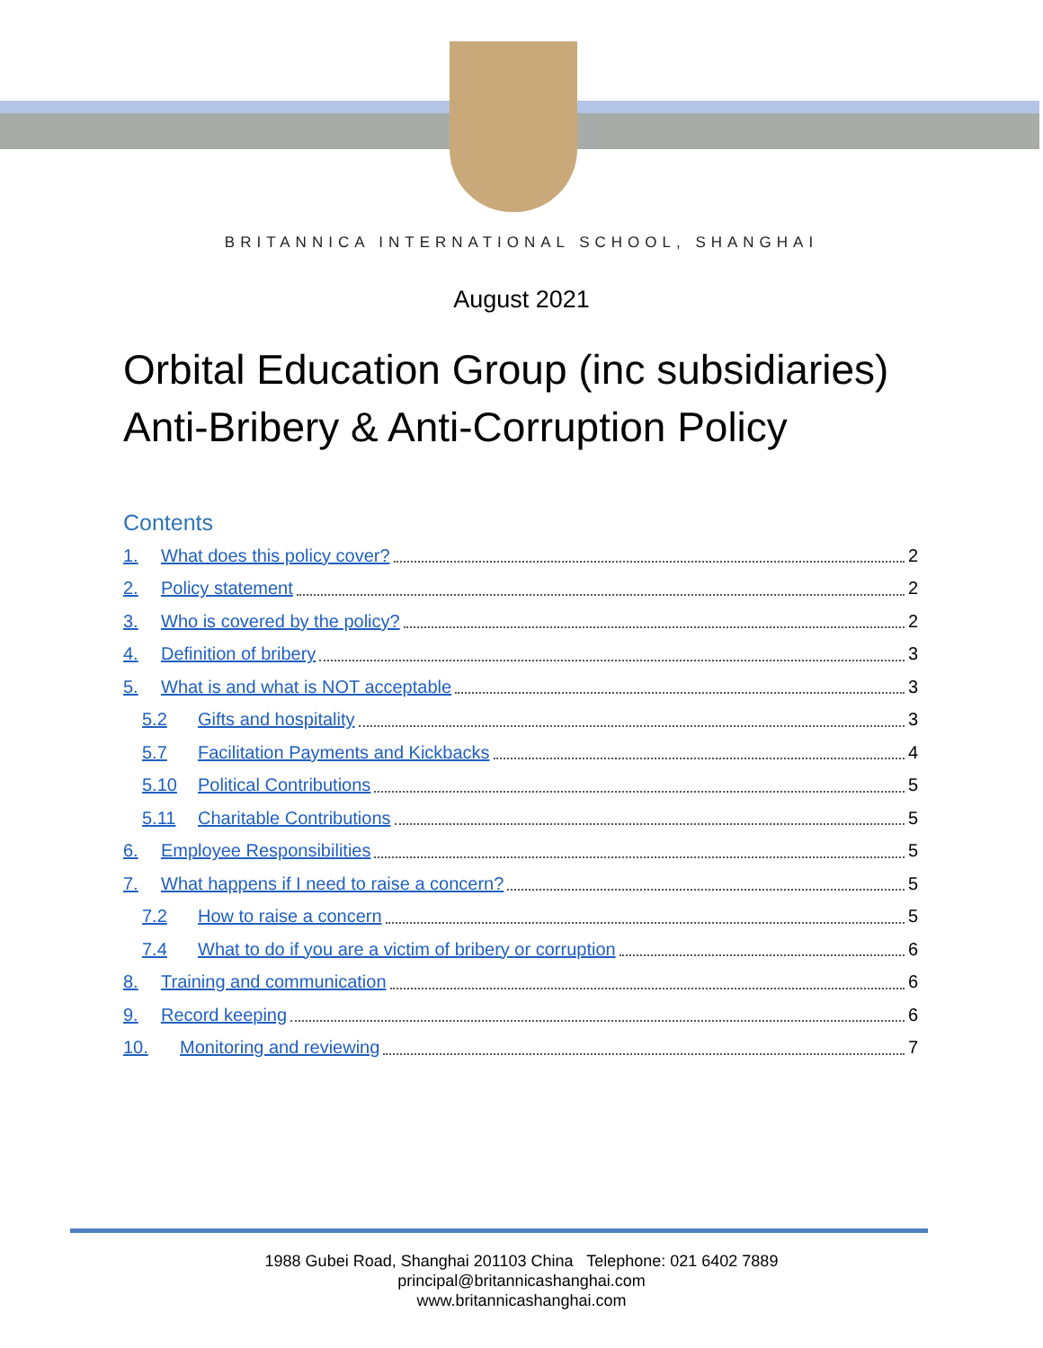BRITANNICA INTERNATIONAL SCHOOL, SHANGHAI
August 2021
Orbital Education Group (inc subsidiaries)
Anti-Bribery & Anti-Corruption Policy
Contents
1. What does this policy cover? 2
2. Policy statement 2
3. Who is covered by the policy? 2
4. Definition of bribery 3
5. What is and what is NOT acceptable 3
5.2 Gifts and hospitality 3
5.7 Facilitation Payments and Kickbacks 4
5.10 Political Contributions 5
5.11 Charitable Contributions 5
6. Employee Responsibilities 5
7. What happens if I need to raise a concern? 5
7.2 How to raise a concern 5
7.4 What to do if you are a victim of bribery or corruption 6
8. Training and communication 6
9. Record keeping 6
10. Monitoring and reviewing 7
1988 Gubei Road, Shanghai 201103 China Telephone: 021 6402 7889
principal@britannicashanghai.com
www.britannicashanghai.com